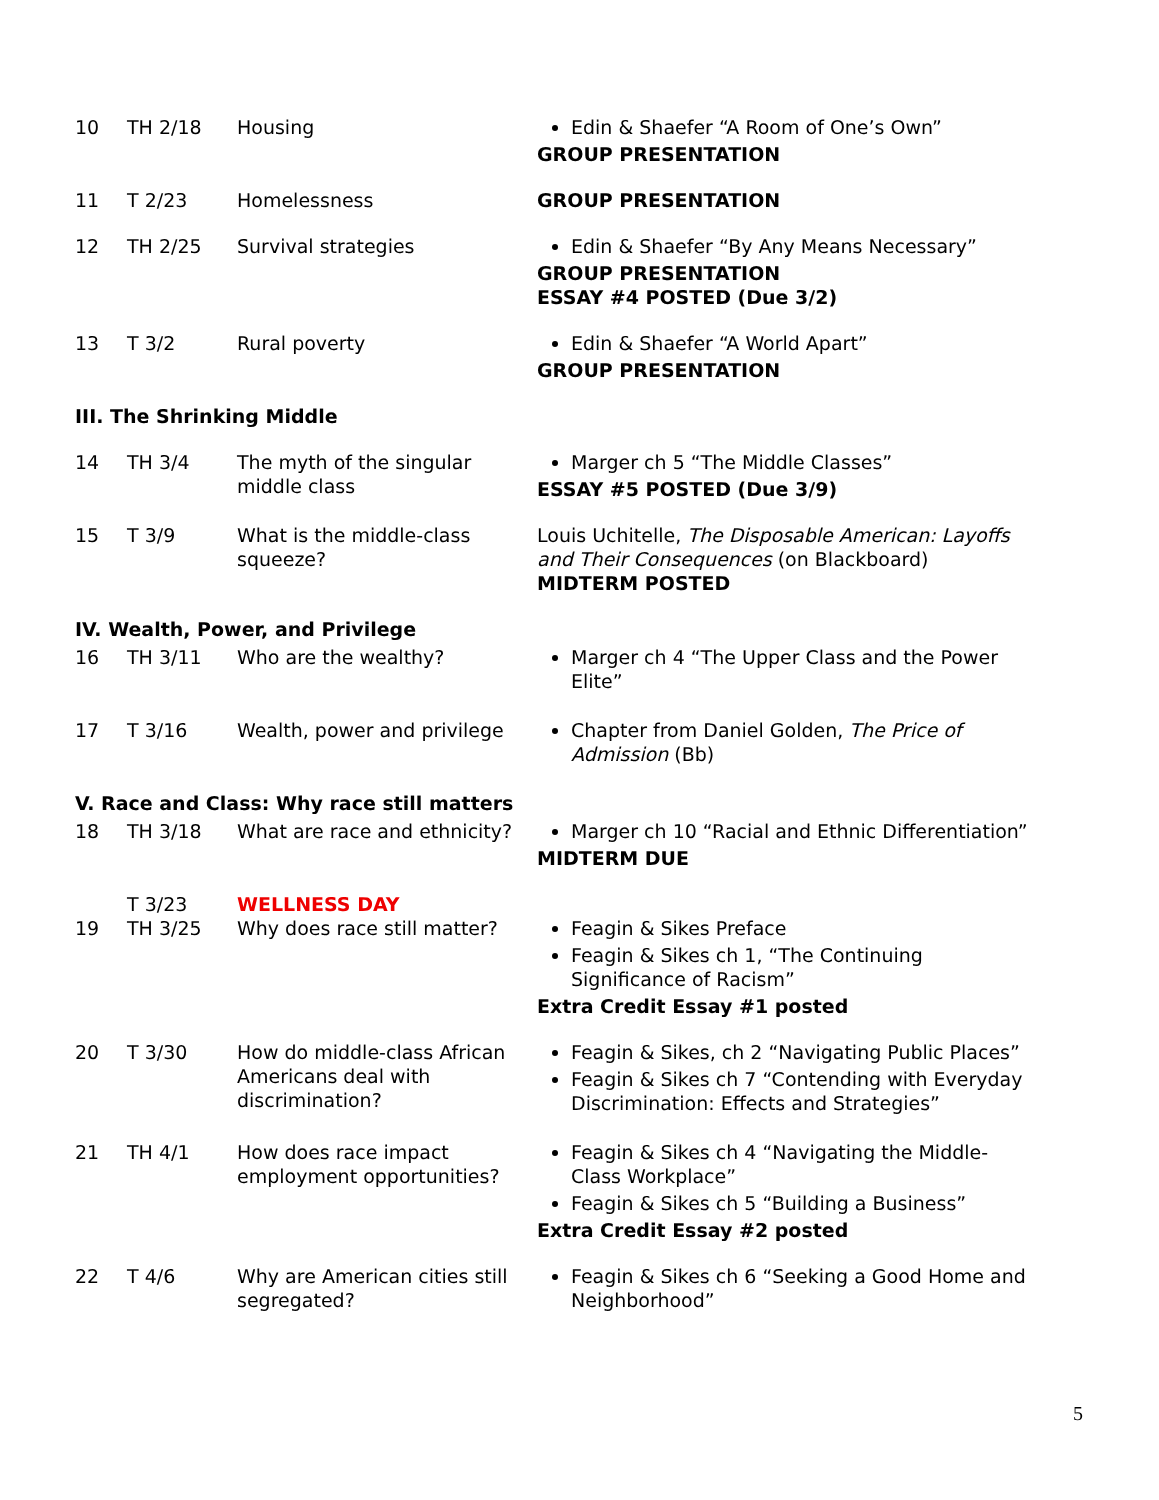| 10 | TH 2/18 | Housing | Edin & Shaefer “A Room of One’s Own” GROUP PRESENTATION |
| 11 | T 2/23 | Homelessness | GROUP PRESENTATION |
| 12 | TH 2/25 | Survival strategies | Edin & Shaefer “By Any Means Necessary” GROUP PRESENTATION ESSAY #4 POSTED (Due 3/2) |
| 13 | T 3/2 | Rural poverty | Edin & Shaefer “A World Apart” GROUP PRESENTATION |
| III. The Shrinking Middle | | | |
| 14 | TH 3/4 | The myth of the singular middle class | Marger ch 5 “The Middle Classes” ESSAY #5 POSTED (Due 3/9) |
| 15 | T 3/9 | What is the middle-class squeeze? | Louis Uchitelle, The Disposable American: Layoffs and Their Consequences (on Blackboard) MIDTERM POSTED |
| IV. Wealth, Power, and Privilege | | | |
| 16 | TH 3/11 | Who are the wealthy? | Marger ch 4 “The Upper Class and the Power Elite” |
| 17 | T 3/16 | Wealth, power and privilege | Chapter from Daniel Golden, The Price of Admission (Bb) |
| V. Race and Class: Why race still matters | | | |
| 18 | TH 3/18 | What are race and ethnicity? | Marger ch 10 “Racial and Ethnic Differentiation” MIDTERM DUE |
| | T 3/23 | WELLNESS DAY | |
| 19 | TH 3/25 | Why does race still matter? | Feagin & Sikes Preface Feagin & Sikes ch 1, “The Continuing Significance of Racism” Extra Credit Essay #1 posted |
| 20 | T 3/30 | How do middle-class African Americans deal with discrimination? | Feagin & Sikes, ch 2 “Navigating Public Places” Feagin & Sikes ch 7 “Contending with Everyday Discrimination: Effects and Strategies” |
| 21 | TH 4/1 | How does race impact employment opportunities? | Feagin & Sikes ch 4 “Navigating the Middle-Class Workplace” Feagin & Sikes ch 5 “Building a Business” Extra Credit Essay #2 posted |
| 22 | T 4/6 | Why are American cities still segregated? | Feagin & Sikes ch 6 “Seeking a Good Home and Neighborhood” |
5